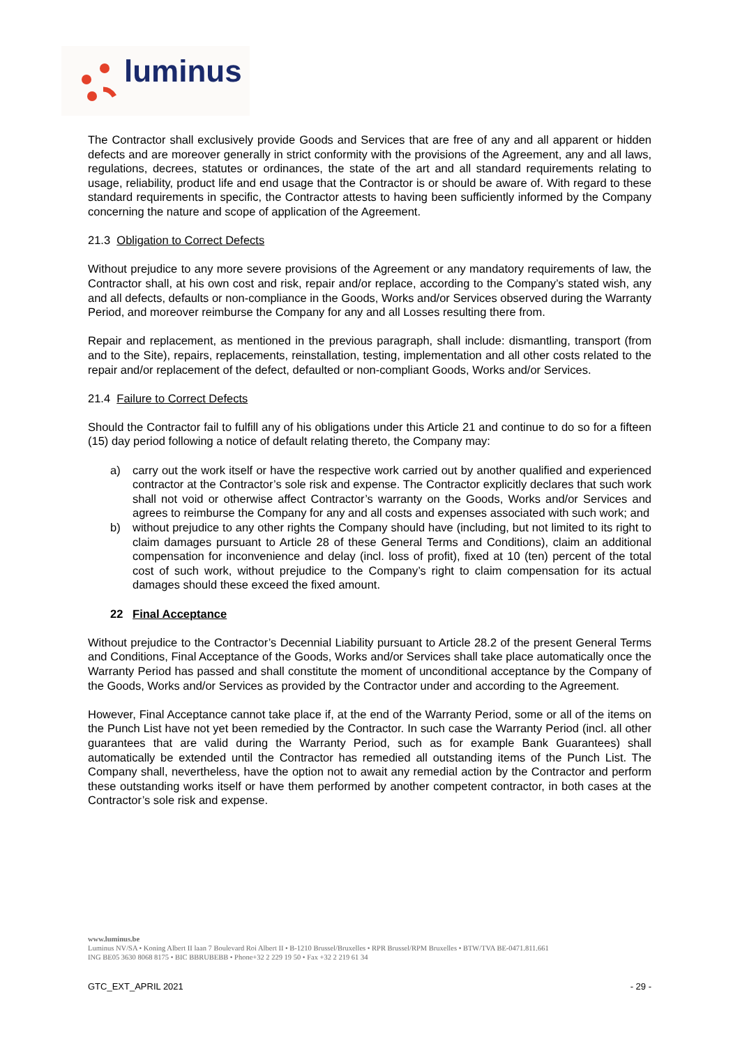luminus
The Contractor shall exclusively provide Goods and Services that are free of any and all apparent or hidden defects and are moreover generally in strict conformity with the provisions of the Agreement, any and all laws, regulations, decrees, statutes or ordinances, the state of the art and all standard requirements relating to usage, reliability, product life and end usage that the Contractor is or should be aware of. With regard to these standard requirements in specific, the Contractor attests to having been sufficiently informed by the Company concerning the nature and scope of application of the Agreement.
21.3 Obligation to Correct Defects
Without prejudice to any more severe provisions of the Agreement or any mandatory requirements of law, the Contractor shall, at his own cost and risk, repair and/or replace, according to the Company’s stated wish, any and all defects, defaults or non-compliance in the Goods, Works and/or Services observed during the Warranty Period, and moreover reimburse the Company for any and all Losses resulting there from.
Repair and replacement, as mentioned in the previous paragraph, shall include: dismantling, transport (from and to the Site), repairs, replacements, reinstallation, testing, implementation and all other costs related to the repair and/or replacement of the defect, defaulted or non-compliant Goods, Works and/or Services.
21.4 Failure to Correct Defects
Should the Contractor fail to fulfill any of his obligations under this Article 21 and continue to do so for a fifteen (15) day period following a notice of default relating thereto, the Company may:
a) carry out the work itself or have the respective work carried out by another qualified and experienced contractor at the Contractor’s sole risk and expense. The Contractor explicitly declares that such work shall not void or otherwise affect Contractor’s warranty on the Goods, Works and/or Services and agrees to reimburse the Company for any and all costs and expenses associated with such work; and
b) without prejudice to any other rights the Company should have (including, but not limited to its right to claim damages pursuant to Article 28 of these General Terms and Conditions), claim an additional compensation for inconvenience and delay (incl. loss of profit), fixed at 10 (ten) percent of the total cost of such work, without prejudice to the Company’s right to claim compensation for its actual damages should these exceed the fixed amount.
22 Final Acceptance
Without prejudice to the Contractor’s Decennial Liability pursuant to Article 28.2 of the present General Terms and Conditions, Final Acceptance of the Goods, Works and/or Services shall take place automatically once the Warranty Period has passed and shall constitute the moment of unconditional acceptance by the Company of the Goods, Works and/or Services as provided by the Contractor under and according to the Agreement.
However, Final Acceptance cannot take place if, at the end of the Warranty Period, some or all of the items on the Punch List have not yet been remedied by the Contractor. In such case the Warranty Period (incl. all other guarantees that are valid during the Warranty Period, such as for example Bank Guarantees) shall automatically be extended until the Contractor has remedied all outstanding items of the Punch List. The Company shall, nevertheless, have the option not to await any remedial action by the Contractor and perform these outstanding works itself or have them performed by another competent contractor, in both cases at the Contractor’s sole risk and expense.
www.luminus.be
Luminus NV/SA • Koning Albert II laan 7 Boulevard Roi Albert II • B-1210 Brussel/Bruxelles • RPR Brussel/RPM Bruxelles • BTW/TVA BE-0471.811.661
ING BE05 3630 8068 8175 • BIC BBRUBEBB • Phone+32 2 229 19 50 • Fax +32 2 219 61 34
GTC_EXT_APRIL 2021 - 29 -